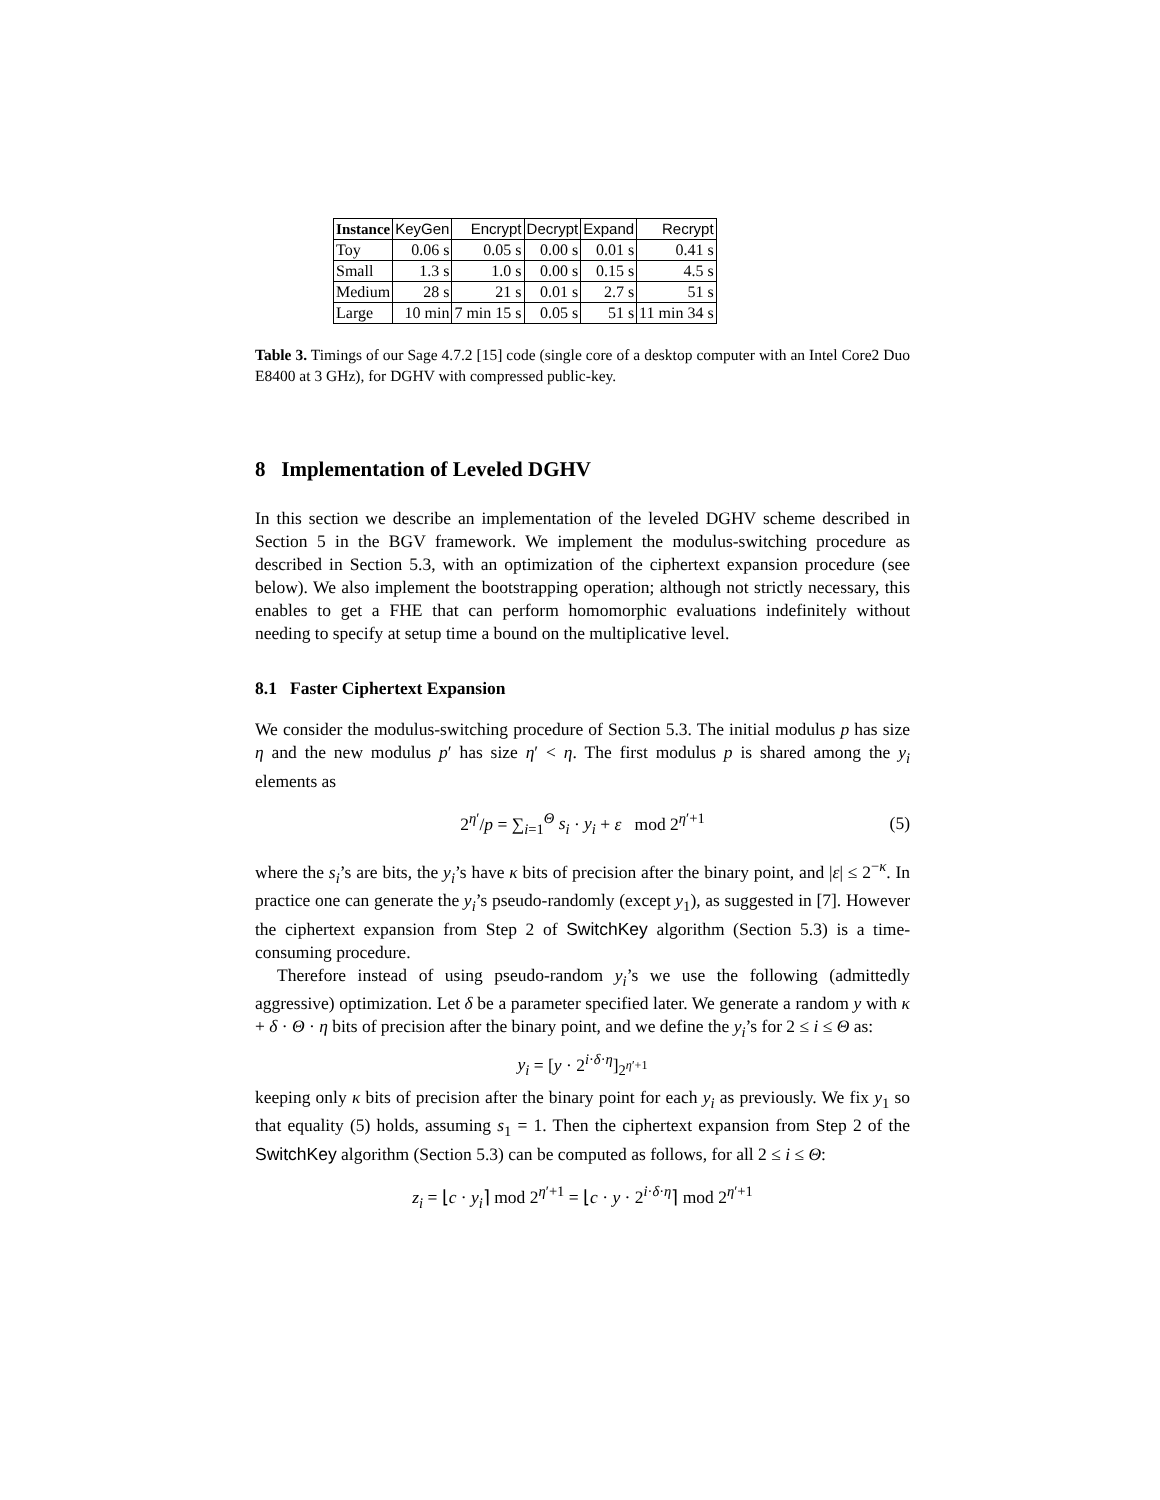| Instance | KeyGen | Encrypt | Decrypt | Expand | Recrypt |
| --- | --- | --- | --- | --- | --- |
| Toy | 0.06 s | 0.05 s | 0.00 s | 0.01 s | 0.41 s |
| Small | 1.3 s | 1.0 s | 0.00 s | 0.15 s | 4.5 s |
| Medium | 28 s | 21 s | 0.01 s | 2.7 s | 51 s |
| Large | 10 min | 7 min 15 s | 0.05 s | 51 s | 11 min 34 s |
Table 3. Timings of our Sage 4.7.2 [15] code (single core of a desktop computer with an Intel Core2 Duo E8400 at 3 GHz), for DGHV with compressed public-key.
8 Implementation of Leveled DGHV
In this section we describe an implementation of the leveled DGHV scheme described in Section 5 in the BGV framework. We implement the modulus-switching procedure as described in Section 5.3, with an optimization of the ciphertext expansion procedure (see below). We also implement the bootstrapping operation; although not strictly necessary, this enables to get a FHE that can perform homomorphic evaluations indefinitely without needing to specify at setup time a bound on the multiplicative level.
8.1 Faster Ciphertext Expansion
We consider the modulus-switching procedure of Section 5.3. The initial modulus p has size η and the new modulus p′ has size η′ < η. The first modulus p is shared among the y<sub>i</sub> elements as
2<sup>η′</sup>/p = ∑<sub>i=1</sub><sup>Θ</sup> s<sub>i</sub> · y<sub>i</sub> + ε mod 2<sup>η′+1</sup> (5)
where the s<sub>i</sub>’s are bits, the y<sub>i</sub>’s have κ bits of precision after the binary point, and |ε| ≤ 2<sup>−κ</sup>. In practice one can generate the y<sub>i</sub>’s pseudo-randomly (except y<sub>1</sub>), as suggested in [7]. However the ciphertext expansion from Step 2 of SwitchKey algorithm (Section 5.3) is a time-consuming procedure.
Therefore instead of using pseudo-random y<sub>i</sub>’s we use the following (admittedly aggressive) optimization. Let δ be a parameter specified later. We generate a random y with κ + δ · Θ · η bits of precision after the binary point, and we define the y<sub>i</sub>’s for 2 ≤ i ≤ Θ as:
y<sub>i</sub> = [y · 2<sup>i·δ·η</sup>]<sub>2<sup>η′+1</sup></sub>
keeping only κ bits of precision after the binary point for each y<sub>i</sub> as previously. We fix y<sub>1</sub> so that equality (5) holds, assuming s<sub>1</sub> = 1. Then the ciphertext expansion from Step 2 of the SwitchKey algorithm (Section 5.3) can be computed as follows, for all 2 ≤ i ≤ Θ:
z<sub>i</sub> = ⌊c · y<sub>i</sub>⌉ mod 2<sup>η′+1</sup> = ⌊c · y · 2<sup>i·δ·η</sup>⌉ mod 2<sup>η′+1</sup>